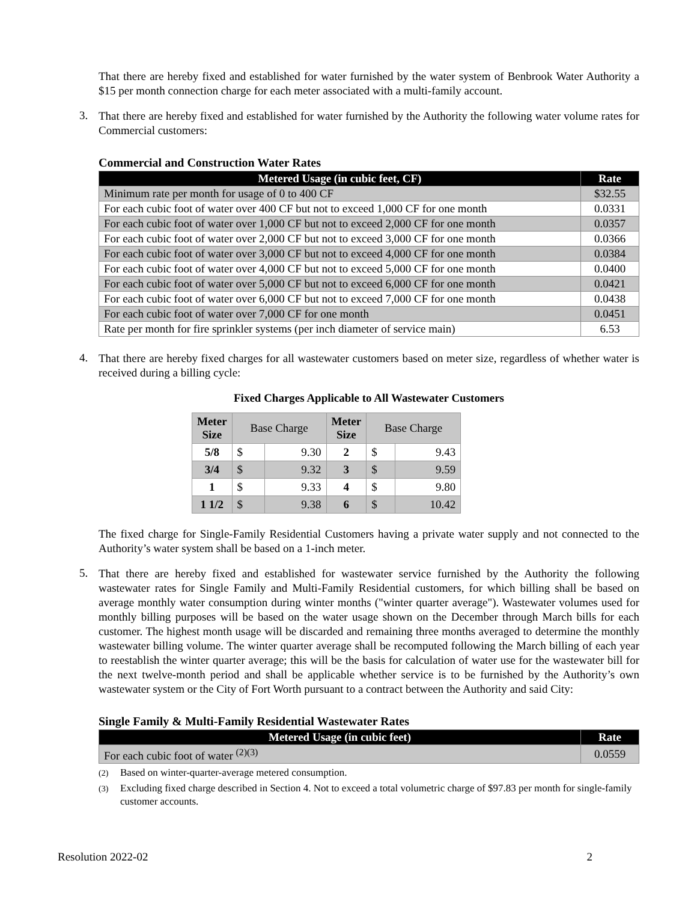That there are hereby fixed and established for water furnished by the water system of Benbrook Water Authority a $15 per month connection charge for each meter associated with a multi-family account.
3.
That there are hereby fixed and established for water furnished by the Authority the following water volume rates for Commercial customers:
Commercial and Construction Water Rates
| Metered Usage (in cubic feet, CF) | Rate |
| --- | --- |
| Minimum rate per month for usage of 0 to 400 CF | $32.55 |
| For each cubic foot of water over 400 CF but not to exceed 1,000 CF for one month | 0.0331 |
| For each cubic foot of water over 1,000 CF but not to exceed 2,000 CF for one month | 0.0357 |
| For each cubic foot of water over 2,000 CF but not to exceed 3,000 CF for one month | 0.0366 |
| For each cubic foot of water over 3,000 CF but not to exceed 4,000 CF for one month | 0.0384 |
| For each cubic foot of water over 4,000 CF but not to exceed 5,000 CF for one month | 0.0400 |
| For each cubic foot of water over 5,000 CF but not to exceed 6,000 CF for one month | 0.0421 |
| For each cubic foot of water over 6,000 CF but not to exceed 7,000 CF for one month | 0.0438 |
| For each cubic foot of water over 7,000 CF for one month | 0.0451 |
| Rate per month for fire sprinkler systems (per inch diameter of service main) | 6.53 |
4.
That there are hereby fixed charges for all wastewater customers based on meter size, regardless of whether water is received during a billing cycle:
Fixed Charges Applicable to All Wastewater Customers
| Meter Size | Base Charge | | Meter Size | Base Charge | |
| --- | --- | --- | --- | --- | --- |
| 5/8 | $ | 9.30 | 2 | $ | 9.43 |
| 3/4 | $ | 9.32 | 3 | $ | 9.59 |
| 1 | $ | 9.33 | 4 | $ | 9.80 |
| 1 1/2 | $ | 9.38 | 6 | $ | 10.42 |
The fixed charge for Single-Family Residential Customers having a private water supply and not connected to the Authority’s water system shall be based on a 1-inch meter.
5.
That there are hereby fixed and established for wastewater service furnished by the Authority the following wastewater rates for Single Family and Multi-Family Residential customers, for which billing shall be based on average monthly water consumption during winter months ("winter quarter average"). Wastewater volumes used for monthly billing purposes will be based on the water usage shown on the December through March bills for each customer. The highest month usage will be discarded and remaining three months averaged to determine the monthly wastewater billing volume. The winter quarter average shall be recomputed following the March billing of each year to reestablish the winter quarter average; this will be the basis for calculation of water use for the wastewater bill for the next twelve-month period and shall be applicable whether service is to be furnished by the Authority’s own wastewater system or the City of Fort Worth pursuant to a contract between the Authority and said City:
Single Family & Multi-Family Residential Wastewater Rates
| Metered Usage (in cubic feet) | Rate |
| --- | --- |
| For each cubic foot of water <sup>(2)(3)</sup> | 0.0559 |
<sup>(2)</sup> Based on winter-quarter-average metered consumption.
<sup>(3)</sup> Excluding fixed charge described in Section 4. Not to exceed a total volumetric charge of $97.83 per month for single-family customer accounts.
Resolution 2022-02 2